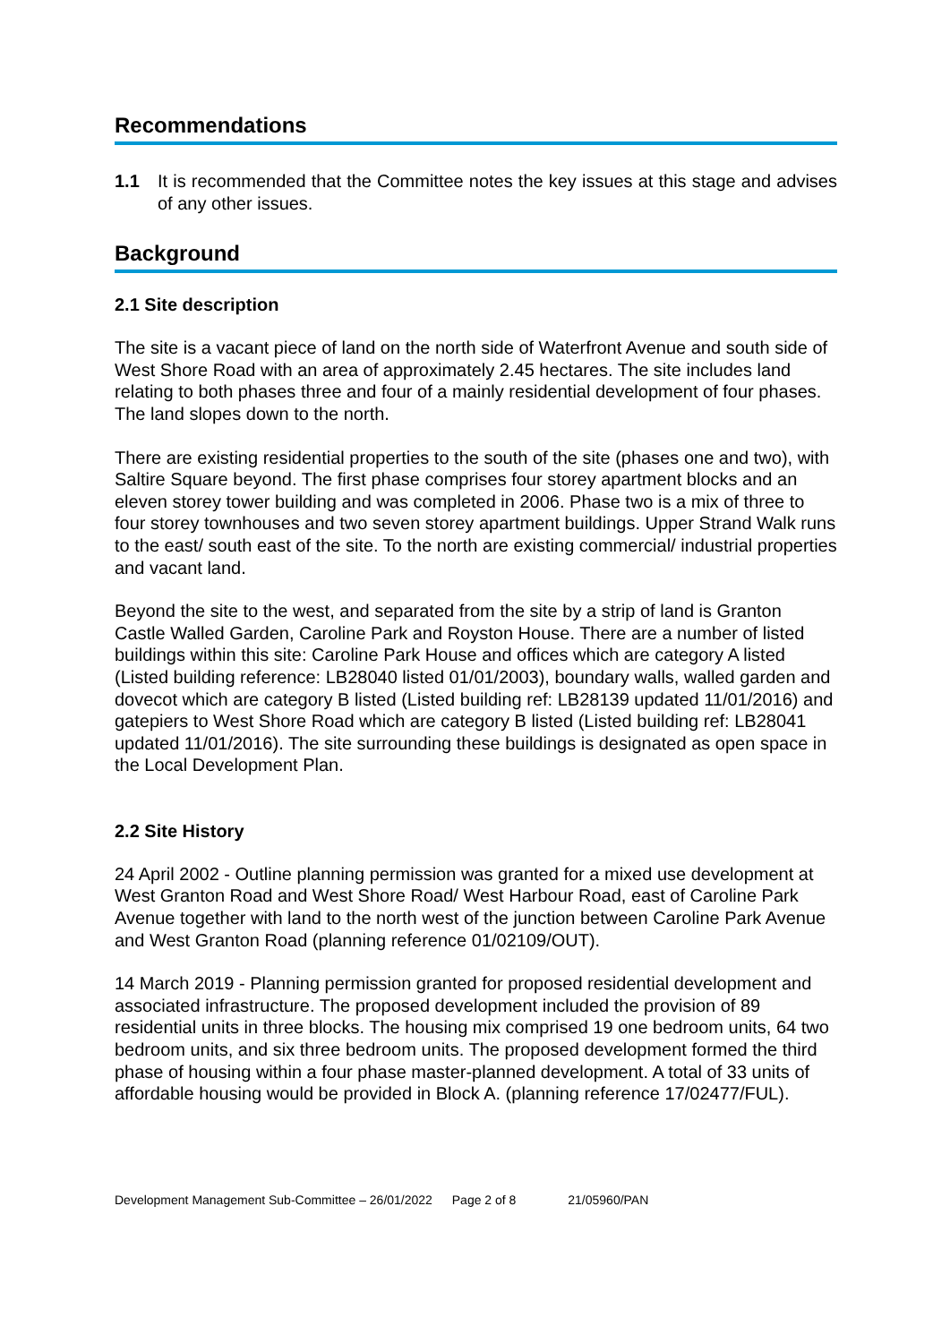Recommendations
1.1 It is recommended that the Committee notes the key issues at this stage and advises of any other issues.
Background
2.1 Site description
The site is a vacant piece of land on the north side of Waterfront Avenue and south side of West Shore Road with an area of approximately 2.45 hectares. The site includes land relating to both phases three and four of a mainly residential development of four phases. The land slopes down to the north.
There are existing residential properties to the south of the site (phases one and two), with Saltire Square beyond. The first phase comprises four storey apartment blocks and an eleven storey tower building and was completed in 2006. Phase two is a mix of three to four storey townhouses and two seven storey apartment buildings. Upper Strand Walk runs to the east/ south east of the site. To the north are existing commercial/ industrial properties and vacant land.
Beyond the site to the west, and separated from the site by a strip of land is Granton Castle Walled Garden, Caroline Park and Royston House. There are a number of listed buildings within this site: Caroline Park House and offices which are category A listed (Listed building reference: LB28040 listed 01/01/2003), boundary walls, walled garden and dovecot which are category B listed (Listed building ref: LB28139 updated 11/01/2016) and gatepiers to West Shore Road which are category B listed (Listed building ref: LB28041 updated 11/01/2016). The site surrounding these buildings is designated as open space in the Local Development Plan.
2.2 Site History
24 April 2002 - Outline planning permission was granted for a mixed use development at West Granton Road and West Shore Road/ West Harbour Road, east of Caroline Park Avenue together with land to the north west of the junction between Caroline Park Avenue and West Granton Road (planning reference 01/02109/OUT).
14 March 2019 - Planning permission granted for proposed residential development and associated infrastructure. The proposed development included the provision of 89 residential units in three blocks. The housing mix comprised 19 one bedroom units, 64 two bedroom units, and six three bedroom units. The proposed development formed the third phase of housing within a four phase master-planned development. A total of 33 units of affordable housing would be provided in Block A. (planning reference 17/02477/FUL).
Development Management Sub-Committee – 26/01/2022 Page 2 of 8 21/05960/PAN